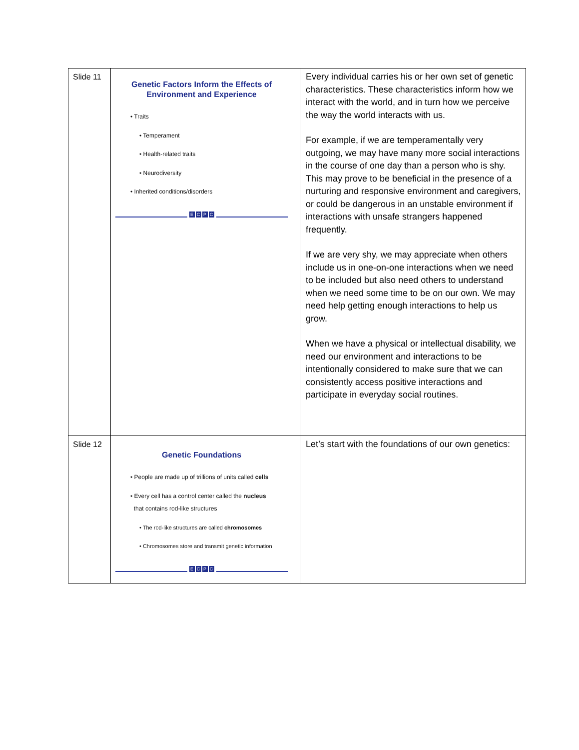| Slide 11 | Genetic Factors Inform the Effects of Environment and Experience • Traits • Temperament • Health-related traits • Neurodiversity • Inherited conditions/disorders E C P C | Every individual carries his or her own set of genetic characteristics. These characteristics inform how we interact with the world, and in turn how we perceive the way the world interacts with us. For example, if we are temperamentally very outgoing, we may have many more social interactions in the course of one day than a person who is shy. This may prove to be beneficial in the presence of a nurturing and responsive environment and caregivers, or could be dangerous in an unstable environment if interactions with unsafe strangers happened frequently. If we are very shy, we may appreciate when others include us in one-on-one interactions when we need to be included but also need others to understand when we need some time to be on our own. We may need help getting enough interactions to help us grow. When we have a physical or intellectual disability, we need our environment and interactions to be intentionally considered to make sure that we can consistently access positive interactions and participate in everyday social routines. |
| Slide 12 | Genetic Foundations • People are made up of trillions of units called cells • Every cell has a control center called the nucleus that contains rod-like structures • The rod-like structures are called chromosomes • Chromosomes store and transmit genetic information E C P C | Let’s start with the foundations of our own genetics: |